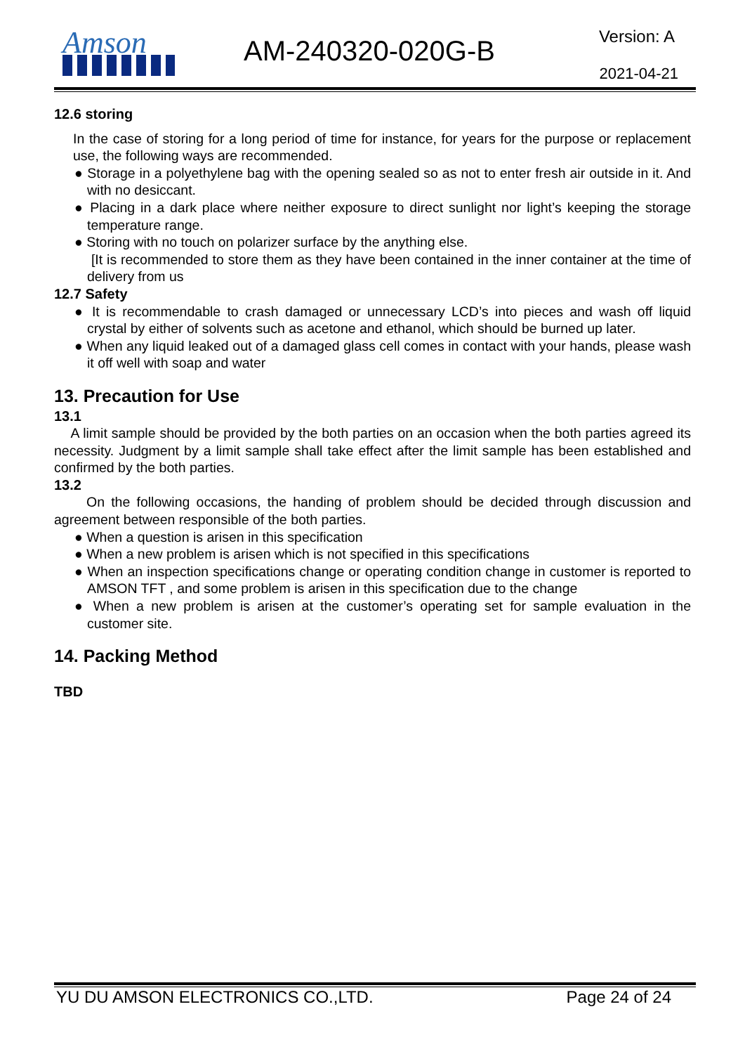Amson AM-240320-020G-B Version: A
2021-04-21
12.6 storing
In the case of storing for a long period of time for instance, for years for the purpose or replacement use, the following ways are recommended.
● Storage in a polyethylene bag with the opening sealed so as not to enter fresh air outside in it. And with no desiccant.
● Placing in a dark place where neither exposure to direct sunlight nor light’s keeping the storage temperature range.
● Storing with no touch on polarizer surface by the anything else.
[It is recommended to store them as they have been contained in the inner container at the time of delivery from us
12.7 Safety
● It is recommendable to crash damaged or unnecessary LCD’s into pieces and wash off liquid crystal by either of solvents such as acetone and ethanol, which should be burned up later.
● When any liquid leaked out of a damaged glass cell comes in contact with your hands, please wash it off well with soap and water
13. Precaution for Use
13.1
A limit sample should be provided by the both parties on an occasion when the both parties agreed its necessity. Judgment by a limit sample shall take effect after the limit sample has been established and confirmed by the both parties.
13.2
On the following occasions, the handing of problem should be decided through discussion and agreement between responsible of the both parties.
● When a question is arisen in this specification
● When a new problem is arisen which is not specified in this specifications
● When an inspection specifications change or operating condition change in customer is reported to AMSON TFT , and some problem is arisen in this specification due to the change
● When a new problem is arisen at the customer’s operating set for sample evaluation in the customer site.
14. Packing Method
TBD
YU DU AMSON ELECTRONICS CO.,LTD. Page 24 of 24